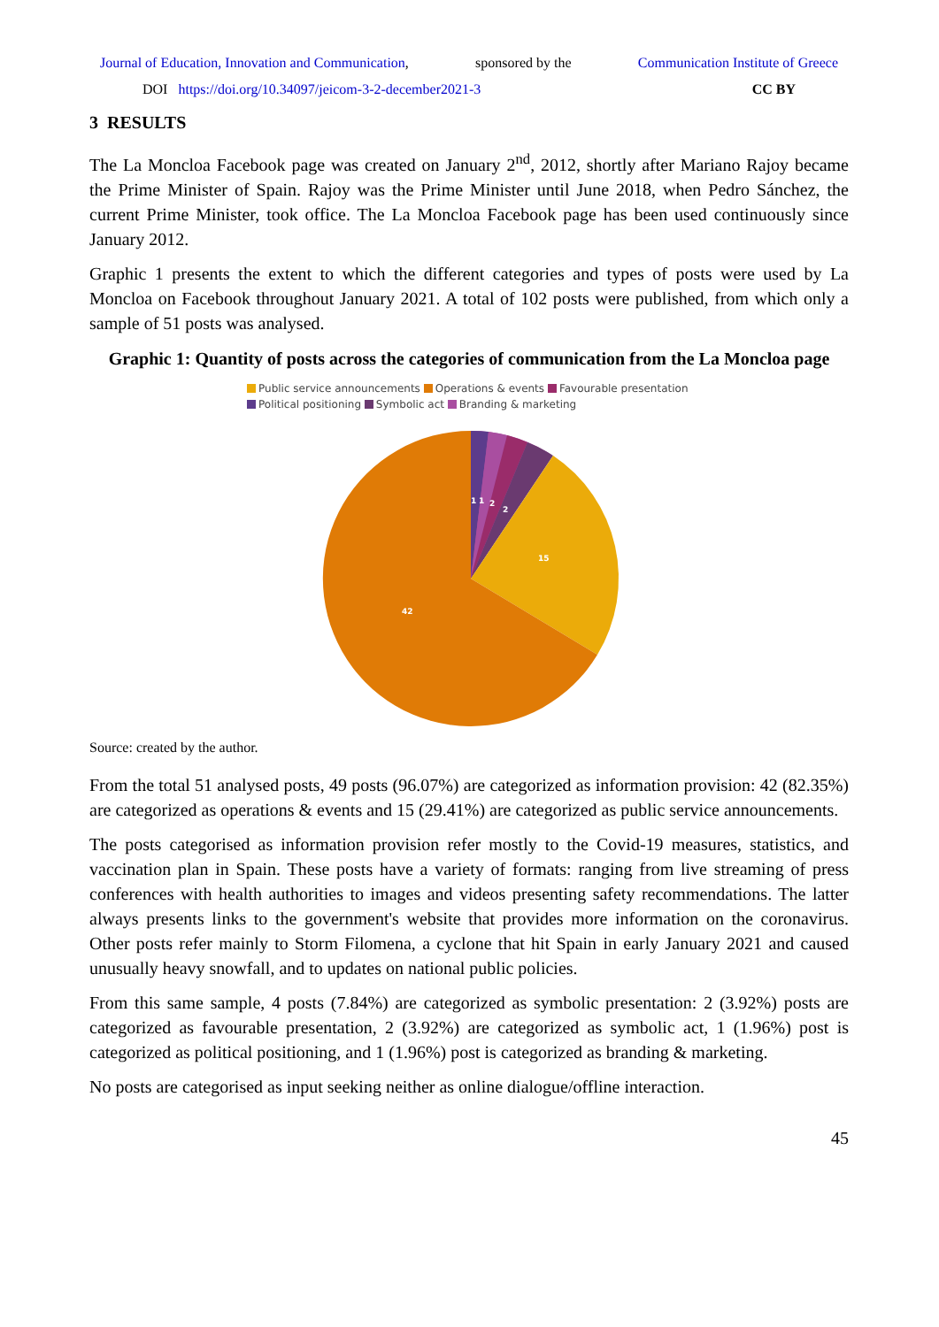Journal of Education, Innovation and Communication, sponsored by the Communication Institute of Greece
DOI https://doi.org/10.34097/jeicom-3-2-december2021-3 CC BY
3 RESULTS
The La Moncloa Facebook page was created on January 2<sup>nd</sup>, 2012, shortly after Mariano Rajoy became the Prime Minister of Spain. Rajoy was the Prime Minister until June 2018, when Pedro Sánchez, the current Prime Minister, took office. The La Moncloa Facebook page has been used continuously since January 2012.
Graphic 1 presents the extent to which the different categories and types of posts were used by La Moncloa on Facebook throughout January 2021. A total of 102 posts were published, from which only a sample of 51 posts was analysed.
Graphic 1: Quantity of posts across the categories of communication from the La Moncloa page
Public service announcements Operations & events Favourable presentation
Political positioning Symbolic act Branding & marketing
1
1
2
2
15
42
Source: created by the author.
From the total 51 analysed posts, 49 posts (96.07%) are categorized as information provision: 42 (82.35%) are categorized as operations & events and 15 (29.41%) are categorized as public service announcements.
The posts categorised as information provision refer mostly to the Covid-19 measures, statistics, and vaccination plan in Spain. These posts have a variety of formats: ranging from live streaming of press conferences with health authorities to images and videos presenting safety recommendations. The latter always presents links to the government's website that provides more information on the coronavirus. Other posts refer mainly to Storm Filomena, a cyclone that hit Spain in early January 2021 and caused unusually heavy snowfall, and to updates on national public policies.
From this same sample, 4 posts (7.84%) are categorized as symbolic presentation: 2 (3.92%) posts are categorized as favourable presentation, 2 (3.92%) are categorized as symbolic act, 1 (1.96%) post is categorized as political positioning, and 1 (1.96%) post is categorized as branding & marketing.
No posts are categorised as input seeking neither as online dialogue/offline interaction.
45